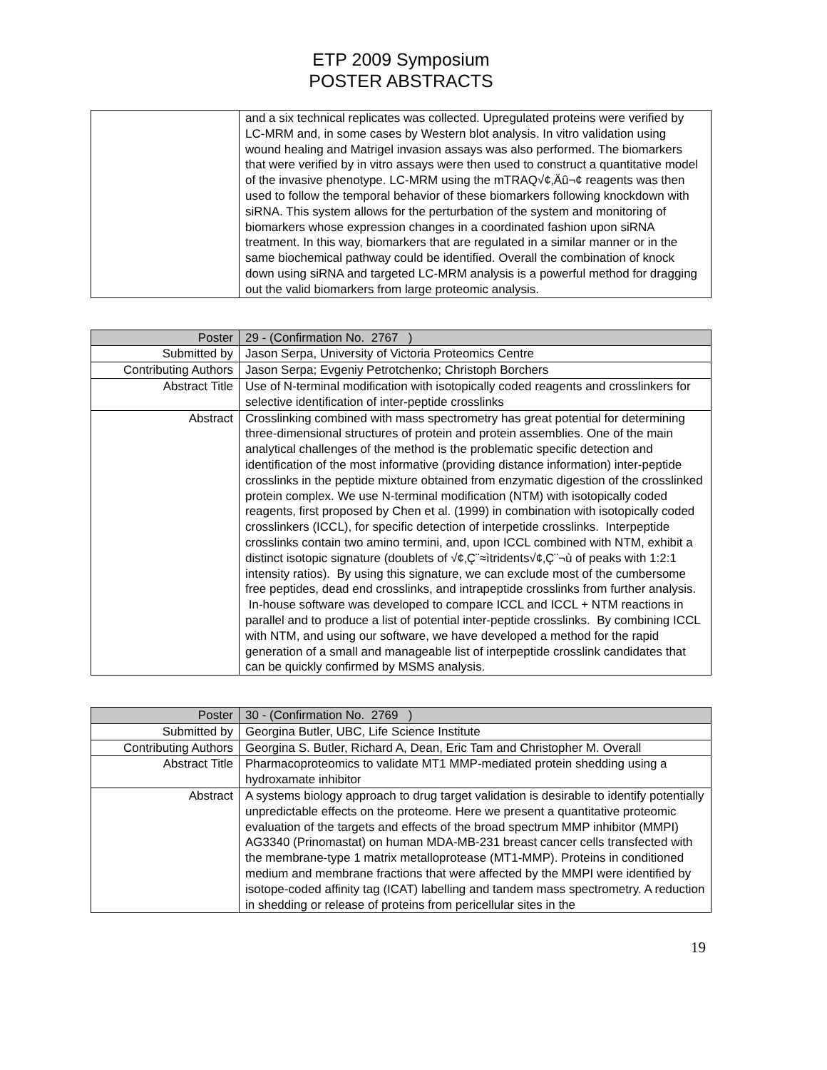ETP 2009 Symposium
POSTER ABSTRACTS
| | and a six technical replicates was collected. Upregulated proteins were verified by LC-MRM and, in some cases by Western blot analysis. In vitro validation using wound healing and Matrigel invasion assays was also performed. The biomarkers that were verified by in vitro assays were then used to construct a quantitative model of the invasive phenotype. LC-MRM using the mTRAQ√¢‚Äû¬¢ reagents was then used to follow the temporal behavior of these biomarkers following knockdown with siRNA. This system allows for the perturbation of the system and monitoring of biomarkers whose expression changes in a coordinated fashion upon siRNA treatment. In this way, biomarkers that are regulated in a similar manner or in the same biochemical pathway could be identified. Overall the combination of knock down using siRNA and targeted LC-MRM analysis is a powerful method for dragging out the valid biomarkers from large proteomic analysis. |
| Poster | 29 - (Confirmation No. 2767 ) |
| Submitted by | Jason Serpa, University of Victoria Proteomics Centre |
| Contributing Authors | Jason Serpa; Evgeniy Petrotchenko; Christoph Borchers |
| Abstract Title | Use of N-terminal modification with isotopically coded reagents and crosslinkers for selective identification of inter-peptide crosslinks |
| Abstract | Crosslinking combined with mass spectrometry has great potential for determining three-dimensional structures of protein and protein assemblies. One of the main analytical challenges of the method is the problematic specific detection and identification of the most informative (providing distance information) inter-peptide crosslinks in the peptide mixture obtained from enzymatic digestion of the crosslinked protein complex. We use N-terminal modification (NTM) with isotopically coded reagents, first proposed by Chen et al. (1999) in combination with isotopically coded crosslinkers (ICCL), for specific detection of interpetide crosslinks. Interpeptide crosslinks contain two amino termini, and, upon ICCL combined with NTM, exhibit a distinct isotopic signature (doublets of √¢‚Ç¨≈ìtridents√¢‚Ç¨¬ù of peaks with 1:2:1 intensity ratios). By using this signature, we can exclude most of the cumbersome free peptides, dead end crosslinks, and intrapeptide crosslinks from further analysis. In-house software was developed to compare ICCL and ICCL + NTM reactions in parallel and to produce a list of potential inter-peptide crosslinks. By combining ICCL with NTM, and using our software, we have developed a method for the rapid generation of a small and manageable list of interpeptide crosslink candidates that can be quickly confirmed by MSMS analysis. |
| Poster | 30 - (Confirmation No. 2769 ) |
| Submitted by | Georgina Butler, UBC, Life Science Institute |
| Contributing Authors | Georgina S. Butler, Richard A, Dean, Eric Tam and Christopher M. Overall |
| Abstract Title | Pharmacoproteomics to validate MT1 MMP-mediated protein shedding using a hydroxamate inhibitor |
| Abstract | A systems biology approach to drug target validation is desirable to identify potentially unpredictable effects on the proteome. Here we present a quantitative proteomic evaluation of the targets and effects of the broad spectrum MMP inhibitor (MMPI) AG3340 (Prinomastat) on human MDA-MB-231 breast cancer cells transfected with the membrane-type 1 matrix metalloprotease (MT1-MMP). Proteins in conditioned medium and membrane fractions that were affected by the MMPI were identified by isotope-coded affinity tag (ICAT) labelling and tandem mass spectrometry. A reduction in shedding or release of proteins from pericellular sites in the |
19